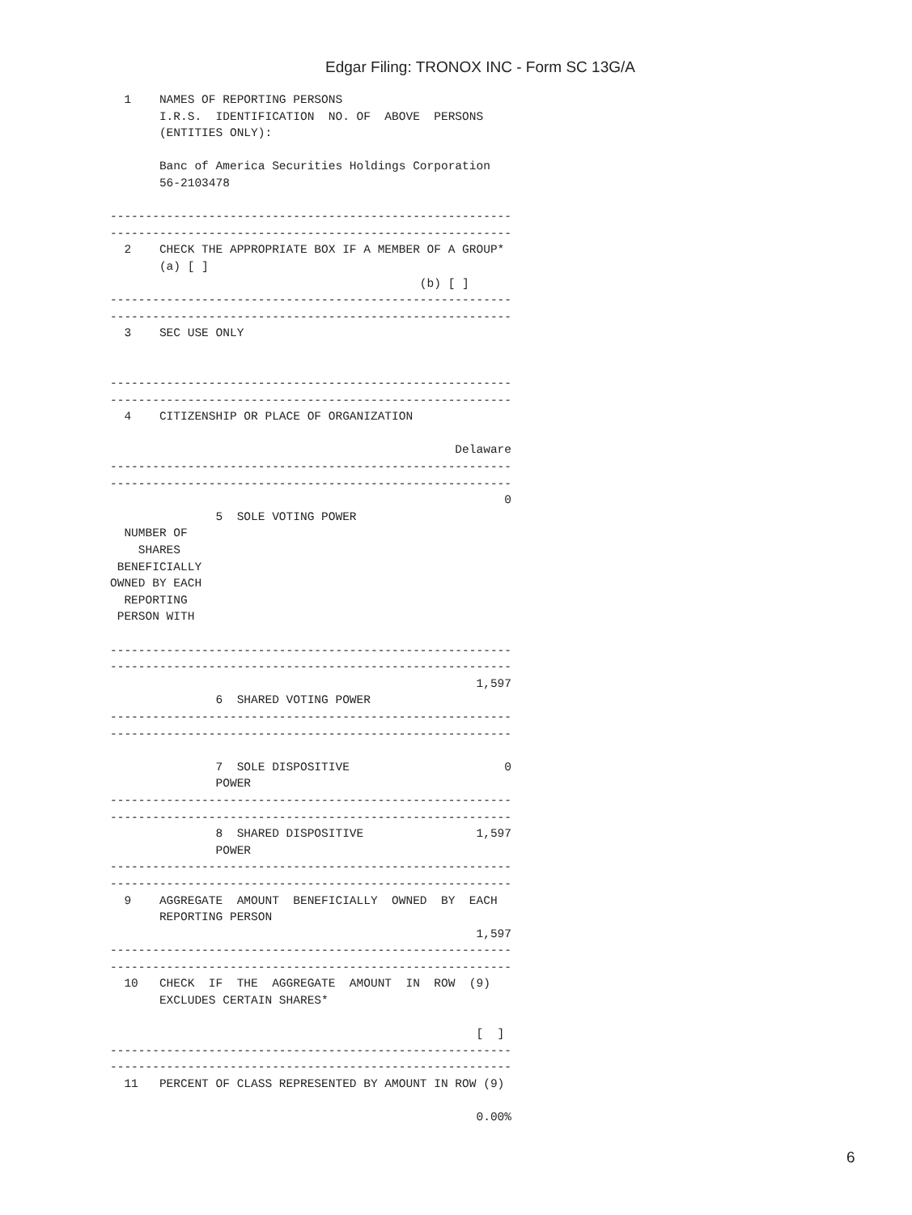Edgar Filing: TRONOX INC - Form SC 13G/A
  1    NAMES OF REPORTING PERSONS
       I.R.S.  IDENTIFICATION  NO. OF  ABOVE  PERSONS
       (ENTITIES ONLY):

       Banc of America Securities Holdings Corporation
       56-2103478

---------------------------------------------------------
---------------------------------------------------------
  2    CHECK THE APPROPRIATE BOX IF A MEMBER OF A GROUP*
       (a) [ ]
                                            (b) [ ]
---------------------------------------------------------
---------------------------------------------------------
  3    SEC USE ONLY


---------------------------------------------------------
---------------------------------------------------------
  4    CITIZENSHIP OR PLACE OF ORGANIZATION

                                                 Delaware
---------------------------------------------------------
---------------------------------------------------------
                                                        0
               5  SOLE VOTING POWER
  NUMBER OF
    SHARES
 BENEFICIALLY
OWNED BY EACH
  REPORTING
 PERSON WITH

---------------------------------------------------------
---------------------------------------------------------
                                                    1,597
               6  SHARED VOTING POWER
---------------------------------------------------------
---------------------------------------------------------

               7  SOLE DISPOSITIVE                      0
               POWER
---------------------------------------------------------
---------------------------------------------------------
               8  SHARED DISPOSITIVE                1,597
               POWER
---------------------------------------------------------
---------------------------------------------------------
  9    AGGREGATE  AMOUNT  BENEFICIALLY  OWNED  BY  EACH
       REPORTING PERSON
                                                    1,597
---------------------------------------------------------
---------------------------------------------------------
  10   CHECK  IF  THE  AGGREGATE  AMOUNT  IN  ROW  (9)
       EXCLUDES CERTAIN SHARES*

                                                    [  ]
---------------------------------------------------------
---------------------------------------------------------
  11   PERCENT OF CLASS REPRESENTED BY AMOUNT IN ROW (9)

                                                    0.00%
6